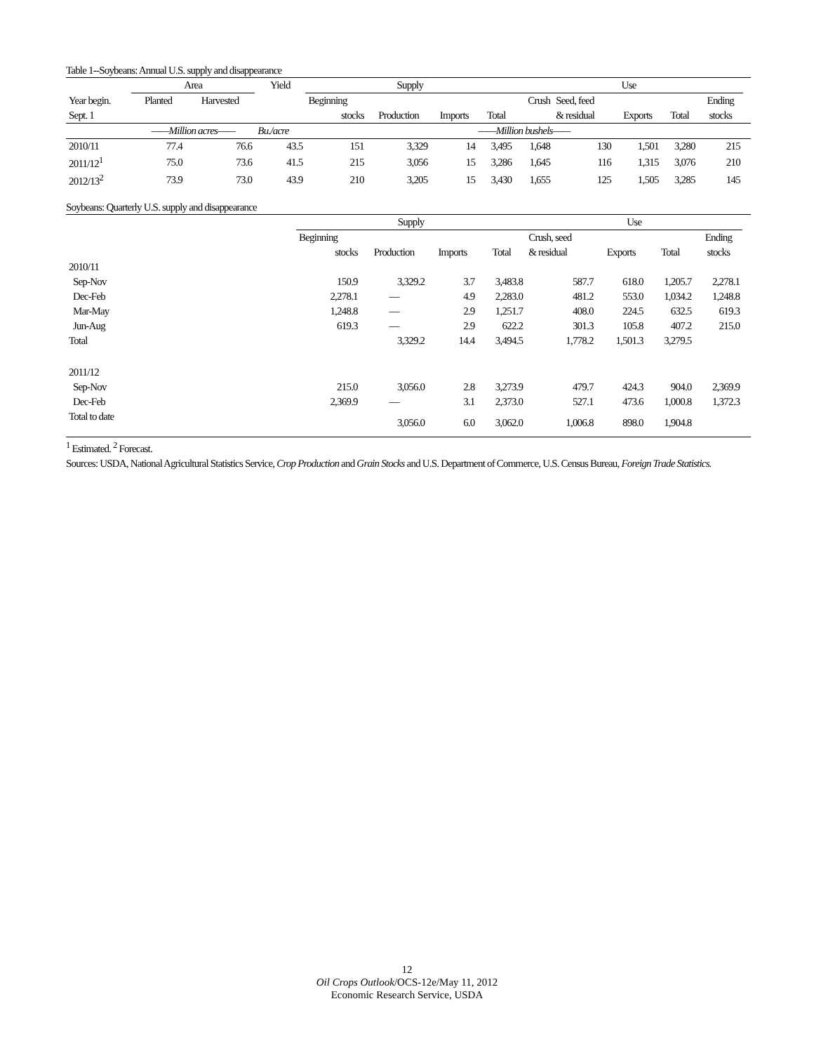Table 1--Soybeans: Annual U.S. supply and disappearance
| | Area | | Yield | Supply | | | | Use | | | | | |
| --- | --- | --- | --- | --- | --- | --- | --- | --- | --- | --- | --- | --- | --- |
| Year begin. | Planted | Harvested | | Beginning | | | | Crush | Seed, feed | | | Ending | |
| Sept. 1 | | | | stocks | Production | Imports | Total | | & residual | Exports | Total | stocks | |
| | ——Million acres—— | | Bu./acre | ——Million bushels—— | | | | | | | | | |
| 2010/11 | 77.4 | 76.6 | 43.5 | 151 | 3,329 | 14 | 3,495 | 1,648 | 130 | 1,501 | 3,280 | 215 | |
| 2011/12<sup>1</sup> | 75.0 | 73.6 | 41.5 | 215 | 3,056 | 15 | 3,286 | 1,645 | 116 | 1,315 | 3,076 | 210 | |
| 2012/13<sup>2</sup> | 73.9 | 73.0 | 43.9 | 210 | 3,205 | 15 | 3,430 | 1,655 | 125 | 1,505 | 3,285 | 145 | |
Soybeans: Quarterly U.S. supply and disappearance
| | Supply | | | | Use | | | | |
| --- | --- | --- | --- | --- | --- | --- | --- | --- | --- |
| | Beginning | | | | Crush, seed | | | Ending | |
| | stocks | Production | Imports | Total | & residual | Exports | Total | stocks | |
| 2010/11 | | | | | | | | | |
| Sep-Nov | 150.9 | 3,329.2 | 3.7 | 3,483.8 | 587.7 | 618.0 | 1,205.7 | 2,278.1 | |
| Dec-Feb | 2,278.1 | — | 4.9 | 2,283.0 | 481.2 | 553.0 | 1,034.2 | 1,248.8 | |
| Mar-May | 1,248.8 | — | 2.9 | 1,251.7 | 408.0 | 224.5 | 632.5 | 619.3 | |
| Jun-Aug | 619.3 | — | 2.9 | 622.2 | 301.3 | 105.8 | 407.2 | 215.0 | |
| Total | | 3,329.2 | 14.4 | 3,494.5 | 1,778.2 | 1,501.3 | 3,279.5 | | |
| 2011/12 | | | | | | | | | |
| Sep-Nov | 215.0 | 3,056.0 | 2.8 | 3,273.9 | 479.7 | 424.3 | 904.0 | 2,369.9 | |
| Dec-Feb | 2,369.9 | — | 3.1 | 2,373.0 | 527.1 | 473.6 | 1,000.8 | 1,372.3 | |
| Total to date | | 3,056.0 | 6.0 | 3,062.0 | 1,006.8 | 898.0 | 1,904.8 | | |
<sup>1</sup> Estimated. <sup>2</sup> Forecast.
Sources: USDA, National Agricultural Statistics Service, Crop Production and Grain Stocks and U.S. Department of Commerce, U.S. Census Bureau, Foreign Trade Statistics.
12
Oil Crops Outlook/OCS-12e/May 11, 2012
Economic Research Service, USDA